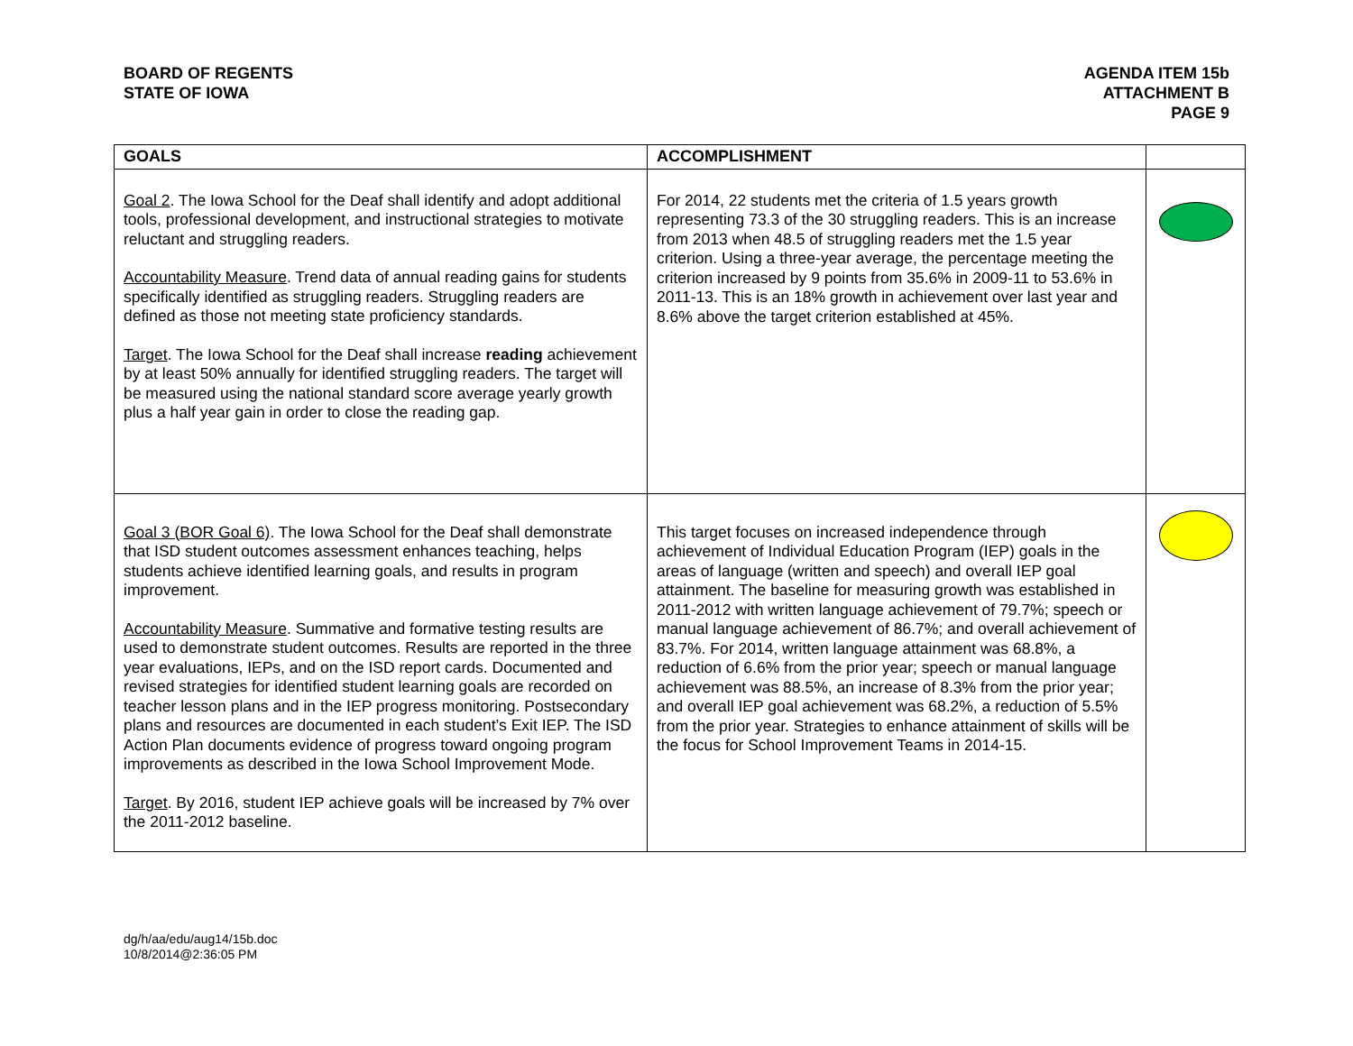BOARD OF REGENTS
STATE OF IOWA
AGENDA ITEM 15b
ATTACHMENT B
PAGE 9
| GOALS | ACCOMPLISHMENT | |
| --- | --- | --- |
| Goal 2 . The Iowa School for the Deaf shall identify and adopt additional tools, professional development, and instructional strategies to motivate reluctant and struggling readers. Accountability Measure . Trend data of annual reading gains for students specifically identified as struggling readers. Struggling readers are defined as those not meeting state proficiency standards. Target . The Iowa School for the Deaf shall increase reading achievement by at least 50% annually for identified struggling readers. The target will be measured using the national standard score average yearly growth plus a half year gain in order to close the reading gap. | For 2014, 22 students met the criteria of 1.5 years growth representing 73.3 of the 30 struggling readers. This is an increase from 2013 when 48.5 of struggling readers met the 1.5 year criterion. Using a three-year average, the percentage meeting the criterion increased by 9 points from 35.6% in 2009-11 to 53.6% in 2011-13. This is an 18% growth in achievement over last year and 8.6% above the target criterion established at 45%. | |
| Goal 3 (BOR Goal 6) . The Iowa School for the Deaf shall demonstrate that ISD student outcomes assessment enhances teaching, helps students achieve identified learning goals, and results in program improvement. Accountability Measure . Summative and formative testing results are used to demonstrate student outcomes. Results are reported in the three year evaluations, IEPs, and on the ISD report cards. Documented and revised strategies for identified student learning goals are recorded on teacher lesson plans and in the IEP progress monitoring. Postsecondary plans and resources are documented in each student’s Exit IEP. The ISD Action Plan documents evidence of progress toward ongoing program improvements as described in the Iowa School Improvement Mode. Target . By 2016, student IEP achieve goals will be increased by 7% over the 2011-2012 baseline. | This target focuses on increased independence through achievement of Individual Education Program (IEP) goals in the areas of language (written and speech) and overall IEP goal attainment. The baseline for measuring growth was established in 2011-2012 with written language achievement of 79.7%; speech or manual language achievement of 86.7%; and overall achievement of 83.7%. For 2014, written language attainment was 68.8%, a reduction of 6.6% from the prior year; speech or manual language achievement was 88.5%, an increase of 8.3% from the prior year; and overall IEP goal achievement was 68.2%, a reduction of 5.5% from the prior year. Strategies to enhance attainment of skills will be the focus for School Improvement Teams in 2014-15. | |
dg/h/aa/edu/aug14/15b.doc
10/8/2014@2:36:05 PM